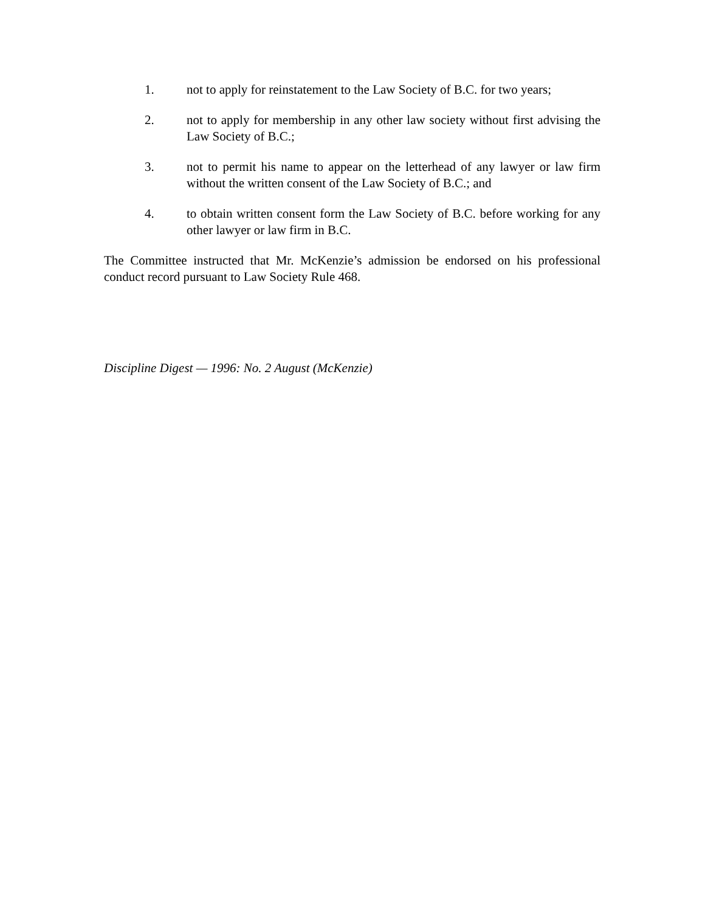1. not to apply for reinstatement to the Law Society of B.C. for two years;
2. not to apply for membership in any other law society without first advising the Law Society of B.C.;
3. not to permit his name to appear on the letterhead of any lawyer or law firm without the written consent of the Law Society of B.C.; and
4. to obtain written consent form the Law Society of B.C. before working for any other lawyer or law firm in B.C.
The Committee instructed that Mr. McKenzie’s admission be endorsed on his professional conduct record pursuant to Law Society Rule 468.
Discipline Digest — 1996: No. 2 August (McKenzie)